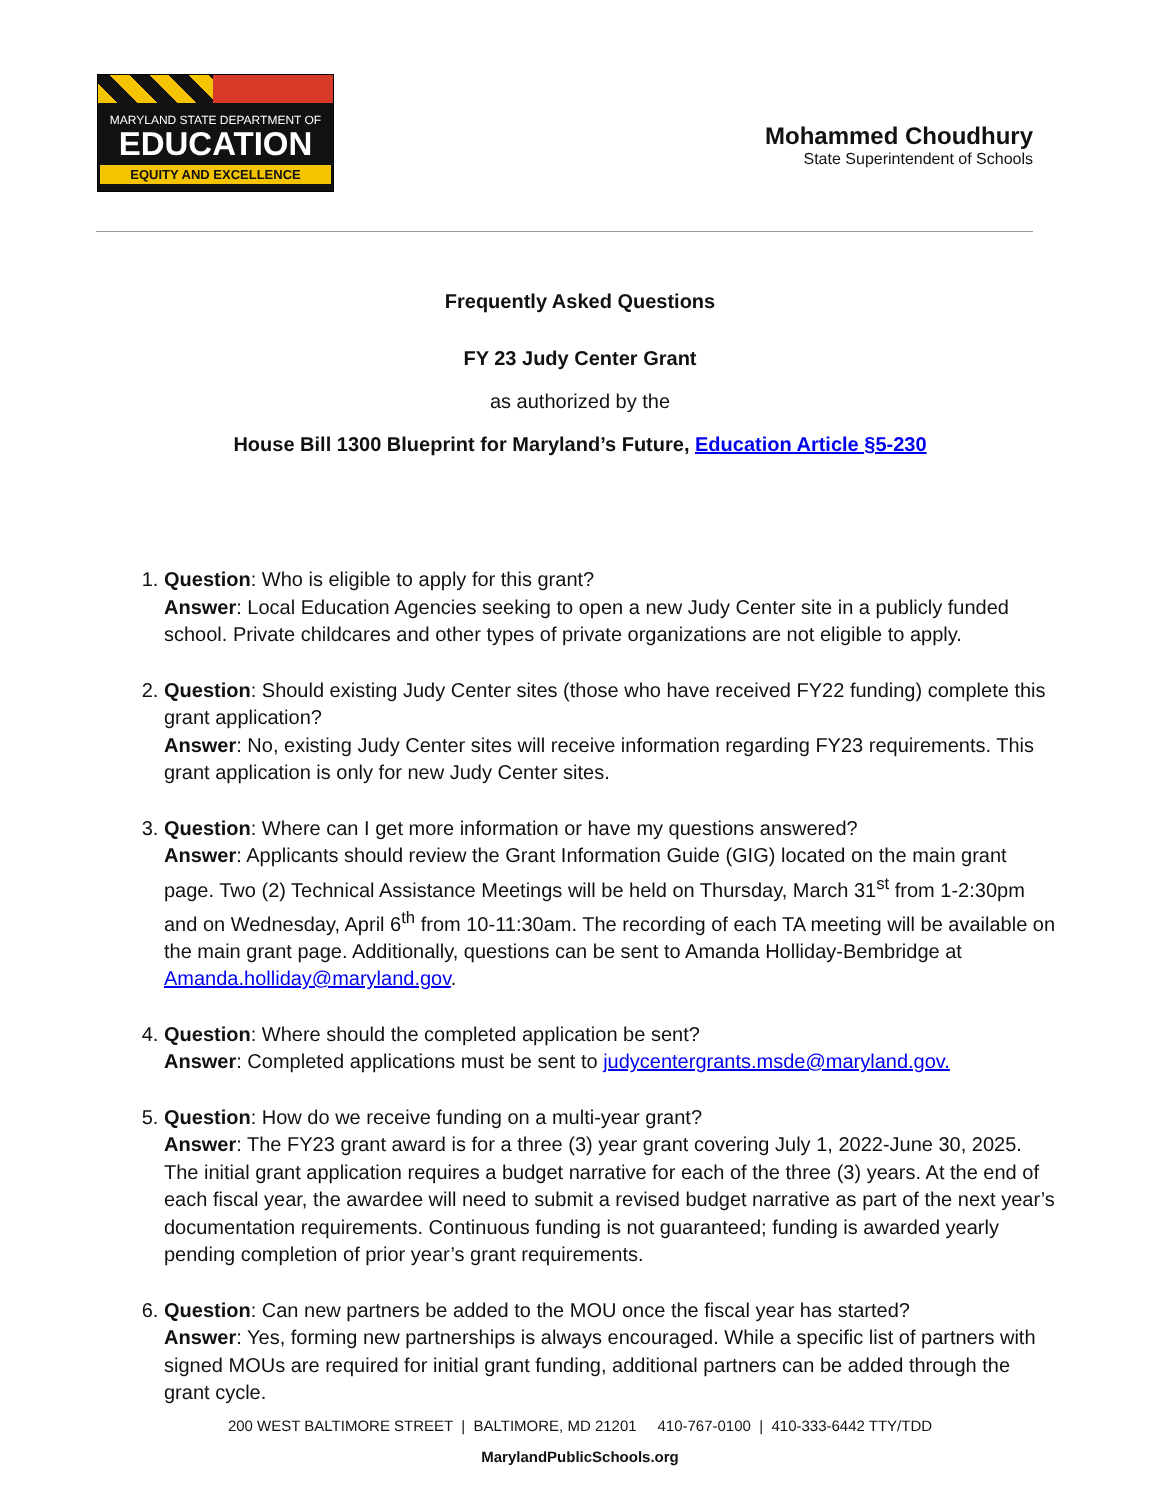MARYLAND STATE DEPARTMENT OF
EDUCATION
EQUITY AND EXCELLENCE
Mohammed Choudhury
State Superintendent of Schools
Frequently Asked Questions
FY 23 Judy Center Grant
as authorized by the
House Bill 1300 Blueprint for Maryland’s Future, Education Article §5-230
1. Question: Who is eligible to apply for this grant?
Answer: Local Education Agencies seeking to open a new Judy Center site in a publicly funded school. Private childcares and other types of private organizations are not eligible to apply.
2. Question: Should existing Judy Center sites (those who have received FY22 funding) complete this grant application?
Answer: No, existing Judy Center sites will receive information regarding FY23 requirements. This grant application is only for new Judy Center sites.
3. Question: Where can I get more information or have my questions answered?
Answer: Applicants should review the Grant Information Guide (GIG) located on the main grant page. Two (2) Technical Assistance Meetings will be held on Thursday, March 31<sup>st</sup> from 1-2:30pm and on Wednesday, April 6<sup>th</sup> from 10-11:30am. The recording of each TA meeting will be available on the main grant page. Additionally, questions can be sent to Amanda Holliday-Bembridge at Amanda.holliday@maryland.gov.
4. Question: Where should the completed application be sent?
Answer: Completed applications must be sent to judycentergrants.msde@maryland.gov.
5. Question: How do we receive funding on a multi-year grant?
Answer: The FY23 grant award is for a three (3) year grant covering July 1, 2022-June 30, 2025. The initial grant application requires a budget narrative for each of the three (3) years. At the end of each fiscal year, the awardee will need to submit a revised budget narrative as part of the next year’s documentation requirements. Continuous funding is not guaranteed; funding is awarded yearly pending completion of prior year’s grant requirements.
6. Question: Can new partners be added to the MOU once the fiscal year has started?
Answer: Yes, forming new partnerships is always encouraged. While a specific list of partners with signed MOUs are required for initial grant funding, additional partners can be added through the grant cycle.
200 WEST BALTIMORE STREET | BALTIMORE, MD 21201 410-767-0100 | 410-333-6442 TTY/TDD
MarylandPublicSchools.org